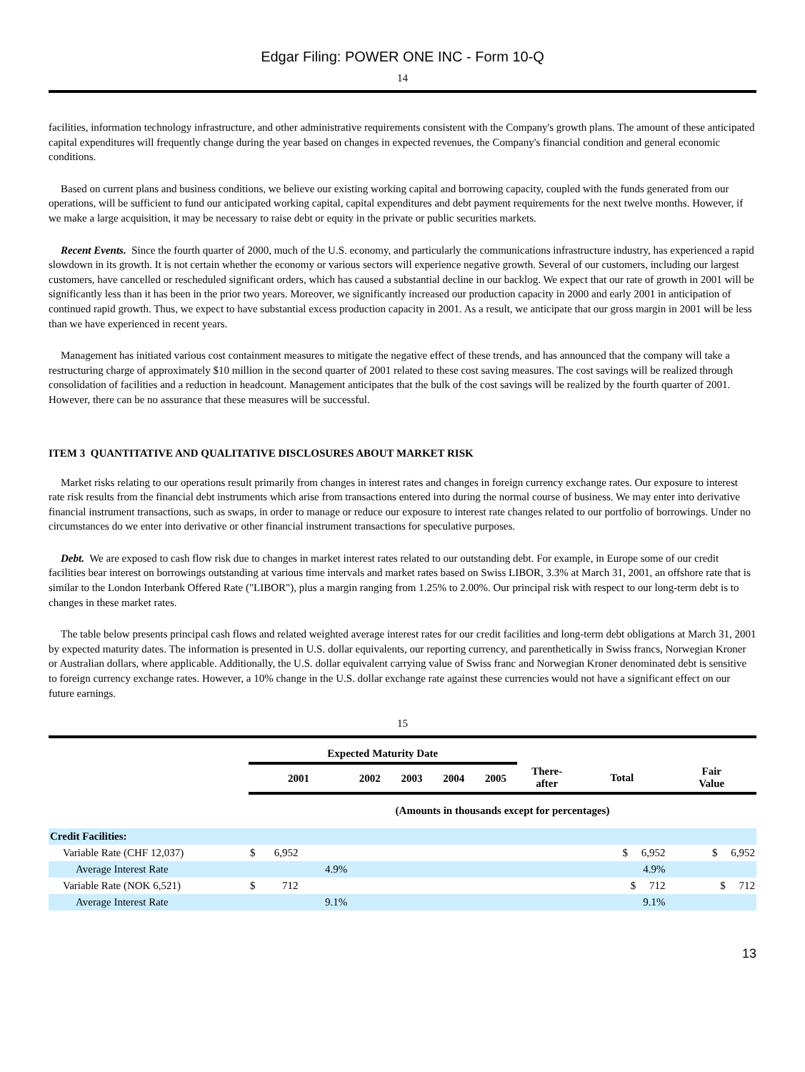Edgar Filing: POWER ONE INC - Form 10-Q
14
facilities, information technology infrastructure, and other administrative requirements consistent with the Company's growth plans. The amount of these anticipated capital expenditures will frequently change during the year based on changes in expected revenues, the Company's financial condition and general economic conditions.
Based on current plans and business conditions, we believe our existing working capital and borrowing capacity, coupled with the funds generated from our operations, will be sufficient to fund our anticipated working capital, capital expenditures and debt payment requirements for the next twelve months. However, if we make a large acquisition, it may be necessary to raise debt or equity in the private or public securities markets.
Recent Events. Since the fourth quarter of 2000, much of the U.S. economy, and particularly the communications infrastructure industry, has experienced a rapid slowdown in its growth. It is not certain whether the economy or various sectors will experience negative growth. Several of our customers, including our largest customers, have cancelled or rescheduled significant orders, which has caused a substantial decline in our backlog. We expect that our rate of growth in 2001 will be significantly less than it has been in the prior two years. Moreover, we significantly increased our production capacity in 2000 and early 2001 in anticipation of continued rapid growth. Thus, we expect to have substantial excess production capacity in 2001. As a result, we anticipate that our gross margin in 2001 will be less than we have experienced in recent years.
Management has initiated various cost containment measures to mitigate the negative effect of these trends, and has announced that the company will take a restructuring charge of approximately $10 million in the second quarter of 2001 related to these cost saving measures. The cost savings will be realized through consolidation of facilities and a reduction in headcount. Management anticipates that the bulk of the cost savings will be realized by the fourth quarter of 2001. However, there can be no assurance that these measures will be successful.
ITEM 3 QUANTITATIVE AND QUALITATIVE DISCLOSURES ABOUT MARKET RISK
Market risks relating to our operations result primarily from changes in interest rates and changes in foreign currency exchange rates. Our exposure to interest rate risk results from the financial debt instruments which arise from transactions entered into during the normal course of business. We may enter into derivative financial instrument transactions, such as swaps, in order to manage or reduce our exposure to interest rate changes related to our portfolio of borrowings. Under no circumstances do we enter into derivative or other financial instrument transactions for speculative purposes.
Debt. We are exposed to cash flow risk due to changes in market interest rates related to our outstanding debt. For example, in Europe some of our credit facilities bear interest on borrowings outstanding at various time intervals and market rates based on Swiss LIBOR, 3.3% at March 31, 2001, an offshore rate that is similar to the London Interbank Offered Rate ("LIBOR"), plus a margin ranging from 1.25% to 2.00%. Our principal risk with respect to our long-term debt is to changes in these market rates.
The table below presents principal cash flows and related weighted average interest rates for our credit facilities and long-term debt obligations at March 31, 2001 by expected maturity dates. The information is presented in U.S. dollar equivalents, our reporting currency, and parenthetically in Swiss francs, Norwegian Kroner or Australian dollars, where applicable. Additionally, the U.S. dollar equivalent carrying value of Swiss franc and Norwegian Kroner denominated debt is sensitive to foreign currency exchange rates. However, a 10% change in the U.S. dollar exchange rate against these currencies would not have a significant effect on our future earnings.
15
| | Expected Maturity Date | | | | | | | |
| --- | --- | --- | --- | --- | --- | --- | --- | --- |
| | 2001 | 2002 | 2003 | 2004 | 2005 | There- after | Total | Fair Value |
| | (Amounts in thousands except for percentages) | | | | | | | |
| Credit Facilities: | | | | | | | | |
| Variable Rate (CHF 12,037) | $ 6,952 | | | | | | $ 6,952 | $ 6,952 |
| Average Interest Rate | 4.9% | | | | | | 4.9% | |
| Variable Rate (NOK 6,521) | $ 712 | | | | | | $ 712 | $ 712 |
| Average Interest Rate | 9.1% | | | | | | 9.1% | |
13